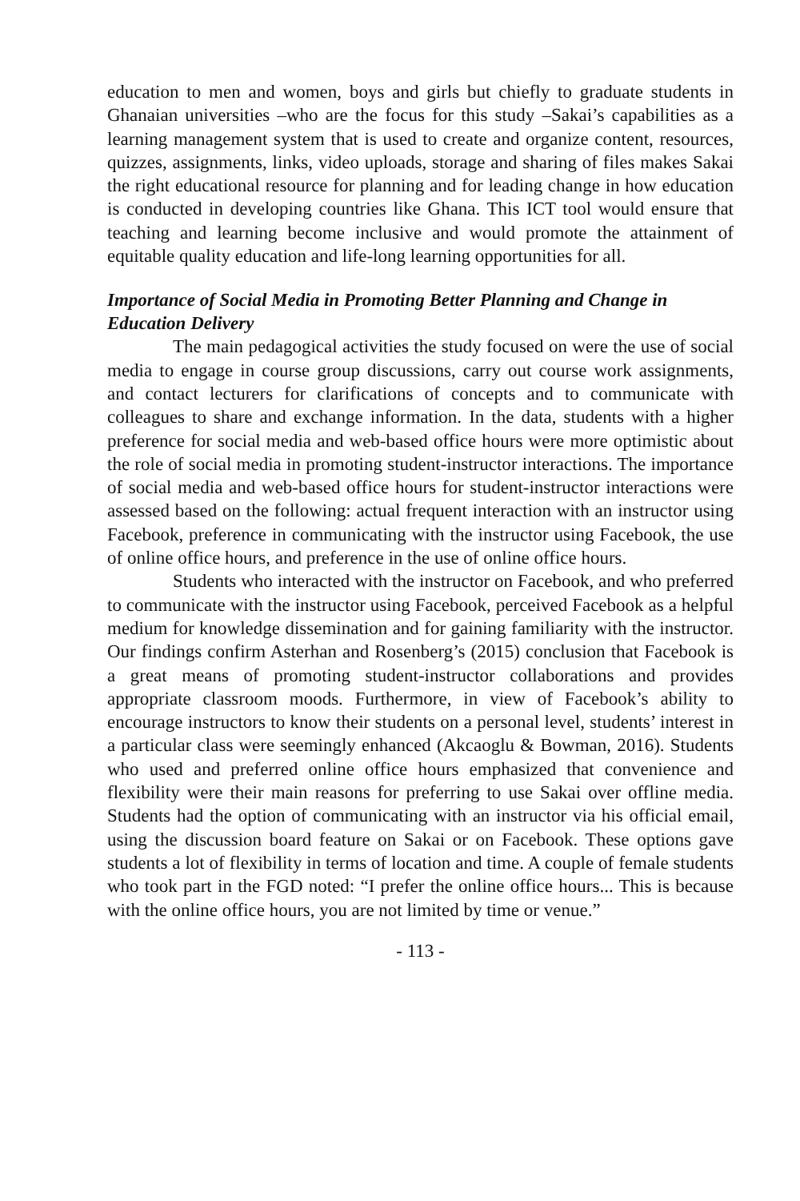education to men and women, boys and girls but chiefly to graduate students in Ghanaian universities –who are the focus for this study –Sakai’s capabilities as a learning management system that is used to create and organize content, resources, quizzes, assignments, links, video uploads, storage and sharing of files makes Sakai the right educational resource for planning and for leading change in how education is conducted in developing countries like Ghana. This ICT tool would ensure that teaching and learning become inclusive and would promote the attainment of equitable quality education and life-long learning opportunities for all.
Importance of Social Media in Promoting Better Planning and Change in Education Delivery
The main pedagogical activities the study focused on were the use of social media to engage in course group discussions, carry out course work assignments, and contact lecturers for clarifications of concepts and to communicate with colleagues to share and exchange information. In the data, students with a higher preference for social media and web-based office hours were more optimistic about the role of social media in promoting student-instructor interactions. The importance of social media and web-based office hours for student-instructor interactions were assessed based on the following: actual frequent interaction with an instructor using Facebook, preference in communicating with the instructor using Facebook, the use of online office hours, and preference in the use of online office hours.
Students who interacted with the instructor on Facebook, and who preferred to communicate with the instructor using Facebook, perceived Facebook as a helpful medium for knowledge dissemination and for gaining familiarity with the instructor. Our findings confirm Asterhan and Rosenberg’s (2015) conclusion that Facebook is a great means of promoting student-instructor collaborations and provides appropriate classroom moods. Furthermore, in view of Facebook’s ability to encourage instructors to know their students on a personal level, students’ interest in a particular class were seemingly enhanced (Akcaoglu & Bowman, 2016). Students who used and preferred online office hours emphasized that convenience and flexibility were their main reasons for preferring to use Sakai over offline media. Students had the option of communicating with an instructor via his official email, using the discussion board feature on Sakai or on Facebook. These options gave students a lot of flexibility in terms of location and time. A couple of female students who took part in the FGD noted: “I prefer the online office hours... This is because with the online office hours, you are not limited by time or venue.”
- 113 -